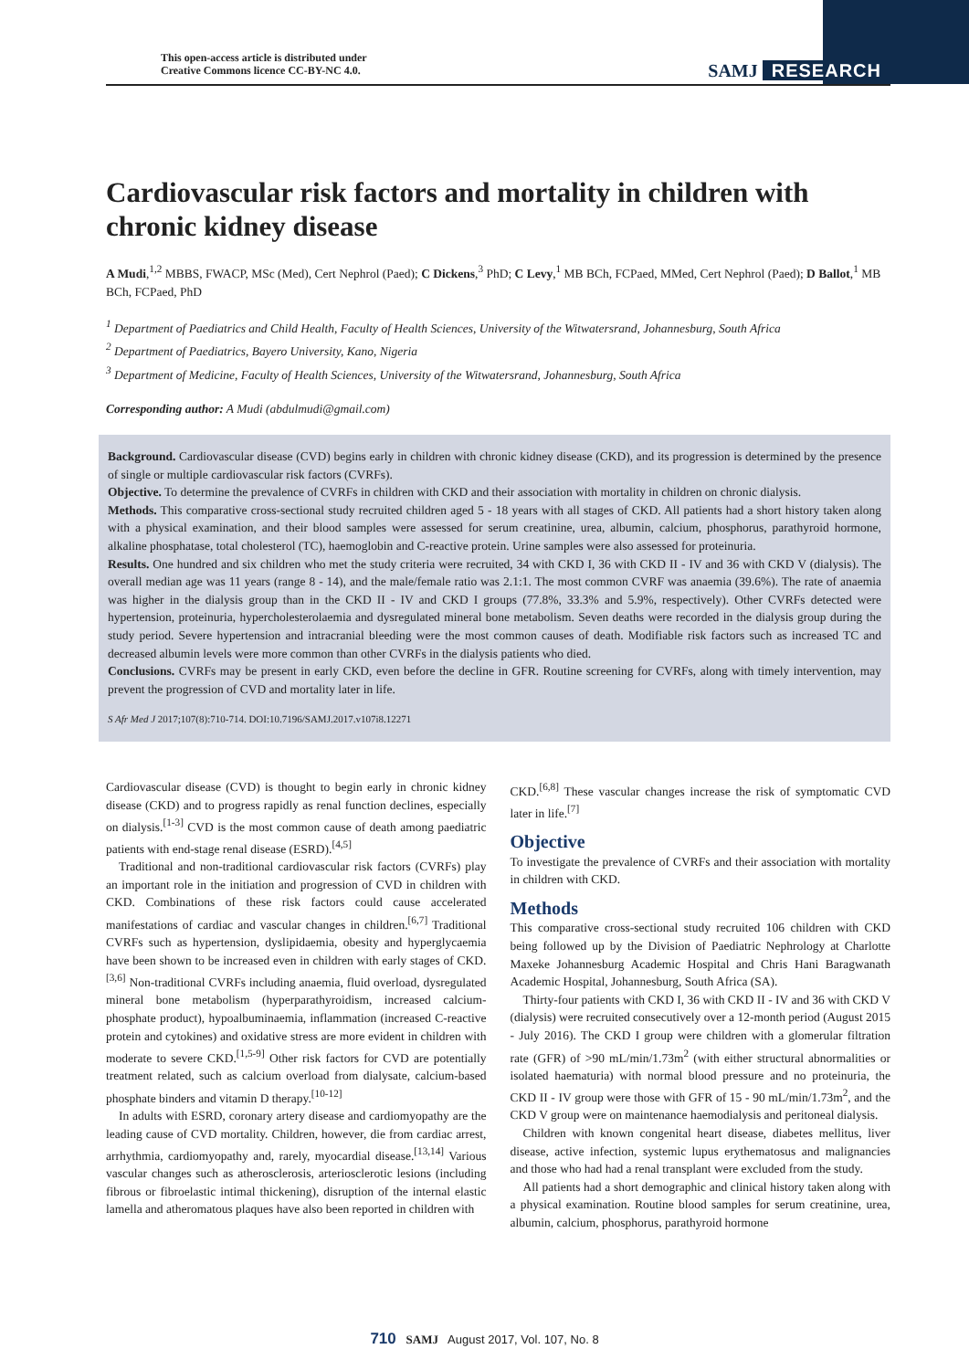This open-access article is distributed under
Creative Commons licence CC-BY-NC 4.0.
SAMJ RESEARCH
Cardiovascular risk factors and mortality in children with chronic kidney disease
A Mudi,<sup>1,2</sup> MBBS, FWACP, MSc (Med), Cert Nephrol (Paed); C Dickens,<sup>3</sup> PhD; C Levy,<sup>1</sup> MB BCh, FCPaed, MMed, Cert Nephrol (Paed); D Ballot,<sup>1</sup> MB BCh, FCPaed, PhD
<sup>1</sup> Department of Paediatrics and Child Health, Faculty of Health Sciences, University of the Witwatersrand, Johannesburg, South Africa
<sup>2</sup> Department of Paediatrics, Bayero University, Kano, Nigeria
<sup>3</sup> Department of Medicine, Faculty of Health Sciences, University of the Witwatersrand, Johannesburg, South Africa
Corresponding author: A Mudi (abdulmudi@gmail.com)
Background. Cardiovascular disease (CVD) begins early in children with chronic kidney disease (CKD), and its progression is determined by the presence of single or multiple cardiovascular risk factors (CVRFs).
Objective. To determine the prevalence of CVRFs in children with CKD and their association with mortality in children on chronic dialysis.
Methods. This comparative cross-sectional study recruited children aged 5 - 18 years with all stages of CKD. All patients had a short history taken along with a physical examination, and their blood samples were assessed for serum creatinine, urea, albumin, calcium, phosphorus, parathyroid hormone, alkaline phosphatase, total cholesterol (TC), haemoglobin and C-reactive protein. Urine samples were also assessed for proteinuria.
Results. One hundred and six children who met the study criteria were recruited, 34 with CKD I, 36 with CKD II - IV and 36 with CKD V (dialysis). The overall median age was 11 years (range 8 - 14), and the male/female ratio was 2.1:1. The most common CVRF was anaemia (39.6%). The rate of anaemia was higher in the dialysis group than in the CKD II - IV and CKD I groups (77.8%, 33.3% and 5.9%, respectively). Other CVRFs detected were hypertension, proteinuria, hypercholesterolaemia and dysregulated mineral bone metabolism. Seven deaths were recorded in the dialysis group during the study period. Severe hypertension and intracranial bleeding were the most common causes of death. Modifiable risk factors such as increased TC and decreased albumin levels were more common than other CVRFs in the dialysis patients who died.
Conclusions. CVRFs may be present in early CKD, even before the decline in GFR. Routine screening for CVRFs, along with timely intervention, may prevent the progression of CVD and mortality later in life.
S Afr Med J 2017;107(8):710-714. DOI:10.7196/SAMJ.2017.v107i8.12271
Cardiovascular disease (CVD) is thought to begin early in chronic kidney disease (CKD) and to progress rapidly as renal function declines, especially on dialysis.<sup>[1-3]</sup> CVD is the most common cause of death among paediatric patients with end-stage renal disease (ESRD).<sup>[4,5]</sup>
Traditional and non-traditional cardiovascular risk factors (CVRFs) play an important role in the initiation and progression of CVD in children with CKD. Combinations of these risk factors could cause accelerated manifestations of cardiac and vascular changes in children.<sup>[6,7]</sup> Traditional CVRFs such as hypertension, dyslipidaemia, obesity and hyperglycaemia have been shown to be increased even in children with early stages of CKD.<sup>[3,6]</sup> Non-traditional CVRFs including anaemia, fluid overload, dysregulated mineral bone metabolism (hyperparathyroidism, increased calcium-phosphate product), hypoalbuminaemia, inflammation (increased C-reactive protein and cytokines) and oxidative stress are more evident in children with moderate to severe CKD.<sup>[1,5-9]</sup> Other risk factors for CVD are potentially treatment related, such as calcium overload from dialysate, calcium-based phosphate binders and vitamin D therapy.<sup>[10-12]</sup>
In adults with ESRD, coronary artery disease and cardiomyopathy are the leading cause of CVD mortality. Children, however, die from cardiac arrest, arrhythmia, cardiomyopathy and, rarely, myocardial disease.<sup>[13,14]</sup> Various vascular changes such as atherosclerosis, arteriosclerotic lesions (including fibrous or fibroelastic intimal thickening), disruption of the internal elastic lamella and atheromatous plaques have also been reported in children with
CKD.<sup>[6,8]</sup> These vascular changes increase the risk of symptomatic CVD later in life.<sup>[7]</sup>
Objective
To investigate the prevalence of CVRFs and their association with mortality in children with CKD.
Methods
This comparative cross-sectional study recruited 106 children with CKD being followed up by the Division of Paediatric Nephrology at Charlotte Maxeke Johannesburg Academic Hospital and Chris Hani Baragwanath Academic Hospital, Johannesburg, South Africa (SA).
Thirty-four patients with CKD I, 36 with CKD II - IV and 36 with CKD V (dialysis) were recruited consecutively over a 12-month period (August 2015 - July 2016). The CKD I group were children with a glomerular filtration rate (GFR) of >90 mL/min/1.73m<sup>2</sup> (with either structural abnormalities or isolated haematuria) with normal blood pressure and no proteinuria, the CKD II - IV group were those with GFR of 15 - 90 mL/min/1.73m<sup>2</sup>, and the CKD V group were on maintenance haemodialysis and peritoneal dialysis.
Children with known congenital heart disease, diabetes mellitus, liver disease, active infection, systemic lupus erythematosus and malignancies and those who had had a renal transplant were excluded from the study.
All patients had a short demographic and clinical history taken along with a physical examination. Routine blood samples for serum creatinine, urea, albumin, calcium, phosphorus, parathyroid hormone
710 SAMJ August 2017, Vol. 107, No. 8